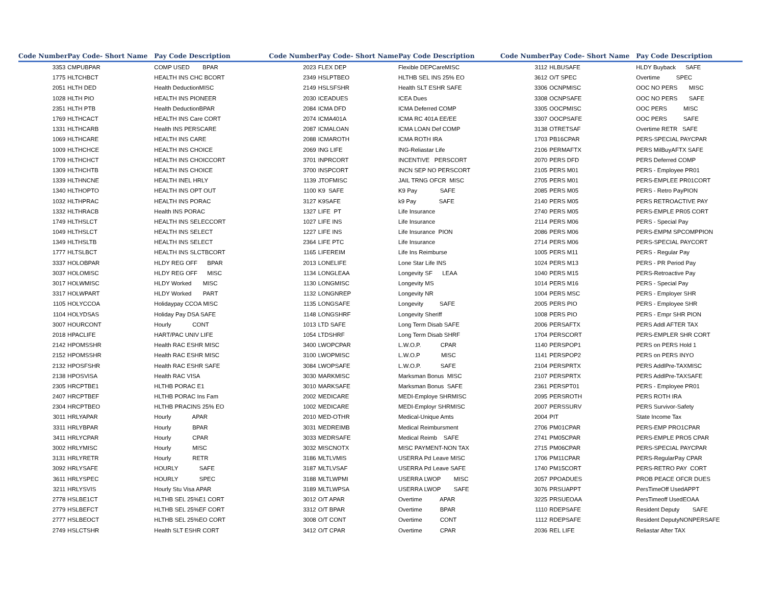| Code Number | Pay Code- Short Name | Pay Code Description | Code Number | Pay Code- Short Name | Pay Code Description | Code Number | Pay Code- Short Name | Pay Code Description |
| --- | --- | --- | --- | --- | --- | --- | --- | --- |
| 3353 | CMPUBPAR | COMP USED BPAR | 2023 | FLEX DEP | Flexible DEPCareMISC | 3112 | HLBUSAFE | HLDY Buyback SAFE |
| 1775 | HLTCHBCT | HEALTH INS CHC BCORT | 2349 | HSLPTBEO | HLTHB SEL INS 25% EO | 3612 | O/T SPEC | Overtime SPEC |
| 2051 | HLTH DED | Health DeductionMISC | 2149 | HSLSFSHR | Health SLT ESHR SAFE | 3306 | OCNPMISC | OOC NO PERS MISC |
| 1028 | HLTH PIO | HEALTH INS PIONEER | 2030 | ICEADUES | ICEA Dues | 3308 | OCNPSAFE | OOC NO PERS SAFE |
| 2351 | HLTH PTB | Health DeductionBPAR | 2084 | ICMA DFD | ICMA Deferred COMP | 3305 | OOCPMISC | OOC PERS MISC |
| 1769 | HLTHCACT | HEALTH INS Care CORT | 2074 | ICMA401A | ICMA RC 401A EE/EE | 3307 | OOCPSAFE | OOC PERS SAFE |
| 1331 | HLTHCARB | Health INS PERSCARE | 2087 | ICMALOAN | ICMA LOAN Def COMP | 3138 | OTRETSAF | Overtime RETR SAFE |
| 1069 | HLTHCARE | HEALTH INS CARE | 2088 | ICMAROTH | ICMA ROTH IRA | 1703 | PB16CPAR | PERS-SPECIAL PAYCPAR |
| 1009 | HLTHCHCE | HEALTH INS CHOICE | 2069 | ING LIFE | ING-Reliastar Life | 2106 | PERMAFTX | PERS MilBuyAFTX SAFE |
| 1709 | HLTHCHCT | HEALTH INS CHOICCORT | 3701 | INPRCORT | INCENTIVE PERSCORT | 2070 | PERS DFD | PERS Deferred COMP |
| 1309 | HLTHCHTB | HEALTH INS CHOICE | 3700 | INSPCORT | INCN SEP NO PERSCORT | 2105 | PERS M01 | PERS - Employee PR01 |
| 1339 | HLTHNCNE | HEALTH INEL HRLY | 1139 | JTOFMISC | JAIL TRNG OFCR MISC | 2705 | PERS M01 | PERS-EMPLEE PR01CORT |
| 1340 | HLTHOPTO | HEALTH INS OPT OUT | 1100 | K9 SAFE | K9 Pay SAFE | 2085 | PERS M05 | PERS - Retro PayPION |
| 1032 | HLTHPRAC | HEALTH INS PORAC | 3127 | K9SAFE | k9 Pay SAFE | 2140 | PERS M05 | PERS RETROACTIVE PAY |
| 1332 | HLTHRACB | Health INS PORAC | 1327 | LIFE PT | Life Insurance | 2740 | PERS M05 | PERS-EMPLE PR05 CORT |
| 1749 | HLTHSLCT | HEALTH INS SELECCORT | 1027 | LIFE INS | Life Insurance | 2114 | PERS M06 | PERS - Special Pay |
| 1049 | HLTHSLCT | HEALTH INS SELECT | 1227 | LIFE INS | Life Insurance PION | 2086 | PERS M06 | PERS-EMPM SPCOMPPION |
| 1349 | HLTHSLTB | HEALTH INS SELECT | 2364 | LIFE PTC | Life Insurance | 2714 | PERS M06 | PERS-SPECIAL PAYCORT |
| 1777 | HLTSLBCT | HEALTH INS SLCTBCORT | 1165 | LIFEREIM | Life Ins Reimburse | 1005 | PERS M11 | PERS - Regular Pay |
| 3337 | HOLOBPAR | HLDY REG OFF BPAR | 2013 | LONELIFE | Lone Star Life INS | 1024 | PERS M13 | PERS - PR Period Pay |
| 3037 | HOLOMISC | HLDY REG OFF MISC | 1134 | LONGLEAA | Longevity SF LEAA | 1040 | PERS M15 | PERS-Retroactive Pay |
| 3017 | HOLWMISC | HLDY Worked MISC | 1130 | LONGMISC | Longevity MS | 1014 | PERS M16 | PERS - Special Pay |
| 3317 | HOLWPART | HLDY Worked PART | 1132 | LONGNREP | Longevity NR | 1004 | PERS MSC | PERS - Employer SHR |
| 1105 | HOLYCCOA | Holidaypay CCOA MISC | 1135 | LONGSAFE | Longevity SAFE | 2005 | PERS PIO | PERS - Employee SHR |
| 1104 | HOLYDSAS | Holiday Pay DSA SAFE | 1148 | LONGSHRF | Longevity Sheriff | 1008 | PERS PIO | PERS - Empr SHR PION |
| 3007 | HOURCONT | Hourly CONT | 1013 | LTD SAFE | Long Term Disab SAFE | 2006 | PERSAFTX | PERS Addl AFTER TAX |
| 2018 | HPACLIFE | HART/PAC UNIV LIFE | 1054 | LTDSHRF | Long Term Disab SHRF | 1704 | PERSCORT | PERS-EMPLER SHR CORT |
| 2142 | HPOMSSHR | Health RAC ESHR MISC | 3400 | LWOPCPAR | L.W.O.P. CPAR | 1140 | PERSPOP1 | PERS on PERS Hold 1 |
| 2152 | HPOMSSHR | Health RAC ESHR MISC | 3100 | LWOPMISC | L.W.O.P MISC | 1141 | PERSPOP2 | PERS on PERS INYO |
| 2132 | HPOSFSHR | Health RAC ESHR SAFE | 3084 | LWOPSAFE | L.W.O.P. SAFE | 2104 | PERSPRTX | PERS AddlPre-TAXMISC |
| 2138 | HPOSVISA | Health RAC VISA | 3030 | MARKMISC | Marksman Bonus MISC | 2107 | PERSPRTX | PERS AddlPre-TAXSAFE |
| 2305 | HRCPTBE1 | HLTHB PORAC E1 | 3010 | MARKSAFE | Marksman Bonus SAFE | 2361 | PERSPT01 | PERS - Employee PR01 |
| 2407 | HRCPTBEF | HLTHB PORAC Ins Fam | 2002 | MEDICARE | MEDI-Employe SHRMISC | 2095 | PERSROTH | PERS ROTH IRA |
| 2304 | HRCPTBEO | HLTHB PRACINS 25% EO | 1002 | MEDICARE | MEDI-Employr SHRMISC | 2007 | PERSSURV | PERS Survivor-Safety |
| 3011 | HRLYAPAR | Hourly APAR | 2010 | MED-OTHR | Medical-Unique Amts | 2004 | PIT | State Income Tax |
| 3311 | HRLYBPAR | Hourly BPAR | 3031 | MEDREIMB | Medical Reimbursment | 2706 | PM01CPAR | PERS-EMP PRO1CPAR |
| 3411 | HRLYCPAR | Hourly CPAR | 3033 | MEDRSAFE | Medical Reimb SAFE | 2741 | PM05CPAR | PERS-EMPLE PRO5 CPAR |
| 3002 | HRLYMISC | Hourly MISC | 3032 | MISCNOTX | MISC PAYMENT-NON TAX | 2715 | PM06CPAR | PERS-SPECIAL PAYCPAR |
| 3131 | HRLYRETR | Hourly RETR | 3186 | MLTLVMIS | USERRA Pd Leave MISC | 1706 | PM11CPAR | PERS-RegularPay CPAR |
| 3092 | HRLYSAFE | HOURLY SAFE | 3187 | MLTLVSAF | USERRA Pd Leave SAFE | 1740 | PM15CORT | PERS-RETRO PAY CORT |
| 3611 | HRLYSPEC | HOURLY SPEC | 3188 | MLTLWPMI | USERRA LWOP MISC | 2057 | PPOADUES | PROB PEACE OFCR DUES |
| 3211 | HRLYSVIS | Hourly Stu Visa APAR | 3189 | MLTLWPSA | USERRA LWOP SAFE | 3076 | PRSUAPPT | PersTimeOff UsedAPPT |
| 2778 | HSLBE1CT | HLTHB SEL 25%E1 CORT | 3012 | O/T APAR | Overtime APAR | 3225 | PRSUEOAA | PersTimeoff UsedEOAA |
| 2779 | HSLBEFCT | HLTHB SEL 25%EF CORT | 3312 | O/T BPAR | Overtime BPAR | 1110 | RDEPSAFE | Resident Deputy SAFE |
| 2777 | HSLBEOCT | HLTHB SEL 25%EO CORT | 3008 | O/T CONT | Overtime CONT | 1112 | RDEPSAFE | Resident DeputyNONPERSAFE |
| 2749 | HSLCTSHR | Health SLT ESHR CORT | 3412 | O/T CPAR | Overtime CPAR | 2036 | REL LIFE | Reliastar After TAX |